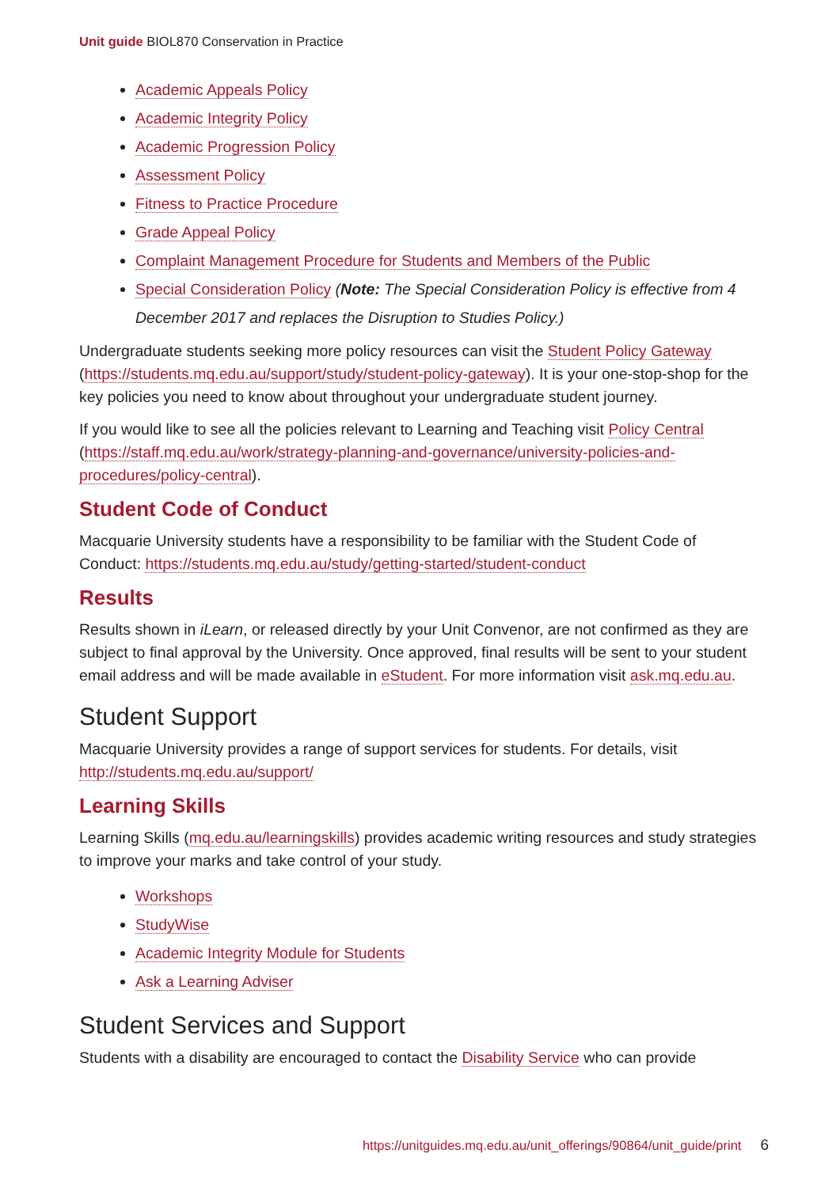Unit guide BIOL870 Conservation in Practice
Academic Appeals Policy
Academic Integrity Policy
Academic Progression Policy
Assessment Policy
Fitness to Practice Procedure
Grade Appeal Policy
Complaint Management Procedure for Students and Members of the Public
Special Consideration Policy (Note: The Special Consideration Policy is effective from 4 December 2017 and replaces the Disruption to Studies Policy.)
Undergraduate students seeking more policy resources can visit the Student Policy Gateway (https://students.mq.edu.au/support/study/student-policy-gateway). It is your one-stop-shop for the key policies you need to know about throughout your undergraduate student journey.
If you would like to see all the policies relevant to Learning and Teaching visit Policy Central (https://staff.mq.edu.au/work/strategy-planning-and-governance/university-policies-and-procedures/policy-central).
Student Code of Conduct
Macquarie University students have a responsibility to be familiar with the Student Code of Conduct: https://students.mq.edu.au/study/getting-started/student-conduct
Results
Results shown in iLearn, or released directly by your Unit Convenor, are not confirmed as they are subject to final approval by the University. Once approved, final results will be sent to your student email address and will be made available in eStudent. For more information visit ask.mq.edu.au.
Student Support
Macquarie University provides a range of support services for students. For details, visit http://students.mq.edu.au/support/
Learning Skills
Learning Skills (mq.edu.au/learningskills) provides academic writing resources and study strategies to improve your marks and take control of your study.
Workshops
StudyWise
Academic Integrity Module for Students
Ask a Learning Adviser
Student Services and Support
Students with a disability are encouraged to contact the Disability Service who can provide
https://unitguides.mq.edu.au/unit_offerings/90864/unit_guide/print 6